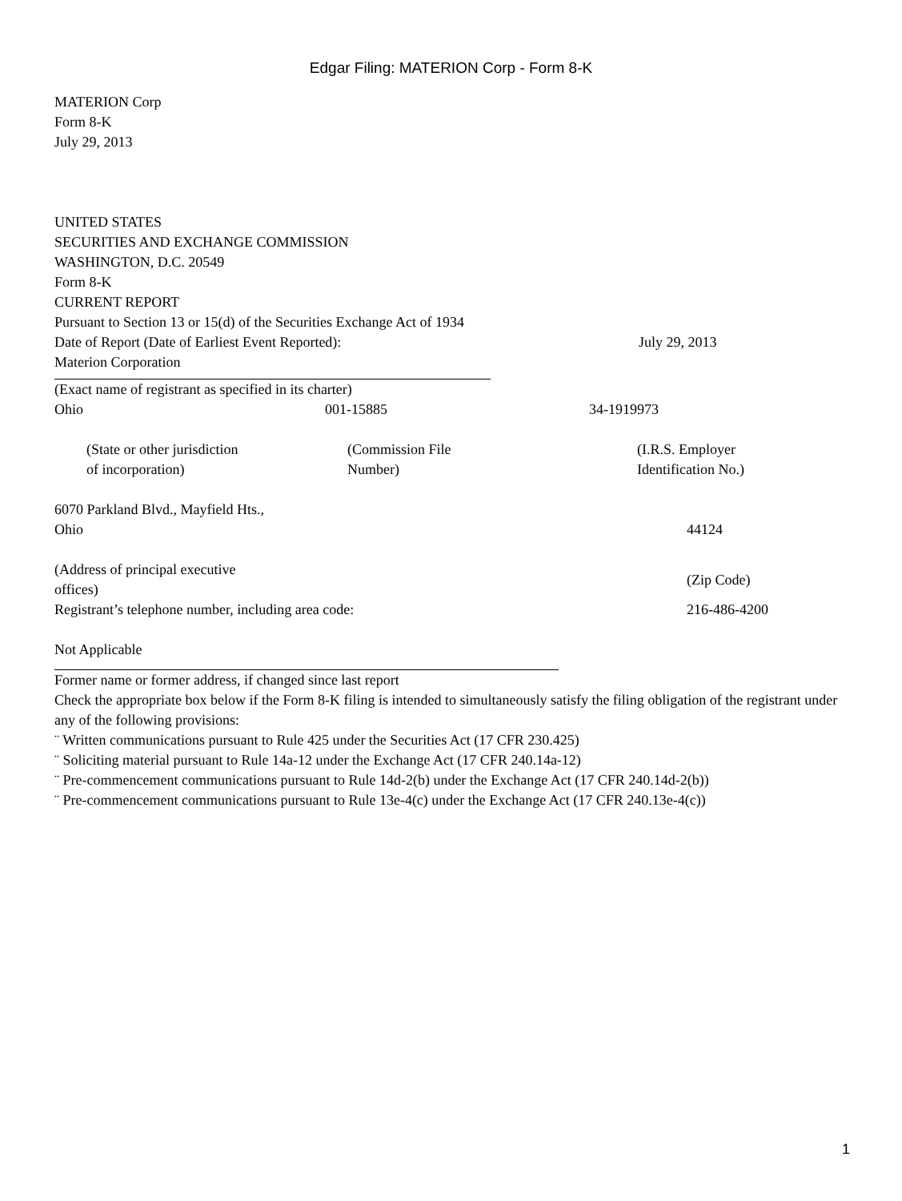Edgar Filing: MATERION Corp - Form 8-K
MATERION Corp
Form 8-K
July 29, 2013
UNITED STATES
SECURITIES AND EXCHANGE COMMISSION
WASHINGTON, D.C. 20549
Form 8-K
CURRENT REPORT
Pursuant to Section 13 or 15(d) of the Securities Exchange Act of 1934
| Date of Report (Date of Earliest Event Reported): | July 29, 2013 |
Materion Corporation
(Exact name of registrant as specified in its charter)
| Ohio | 001-15885 | 34-1919973 |
| (State or other jurisdiction of incorporation) | (Commission File Number) | (I.R.S. Employer Identification No.) |
| 6070 Parkland Blvd., Mayfield Hts., Ohio | 44124 |
| (Address of principal executive offices) | (Zip Code) |
| Registrant’s telephone number, including area code: | 216-486-4200 |
Not Applicable
Former name or former address, if changed since last report
Check the appropriate box below if the Form 8-K filing is intended to simultaneously satisfy the filing obligation of the registrant under any of the following provisions:
¨ Written communications pursuant to Rule 425 under the Securities Act (17 CFR 230.425)
¨ Soliciting material pursuant to Rule 14a-12 under the Exchange Act (17 CFR 240.14a-12)
¨ Pre-commencement communications pursuant to Rule 14d-2(b) under the Exchange Act (17 CFR 240.14d-2(b))
¨ Pre-commencement communications pursuant to Rule 13e-4(c) under the Exchange Act (17 CFR 240.13e-4(c))
1